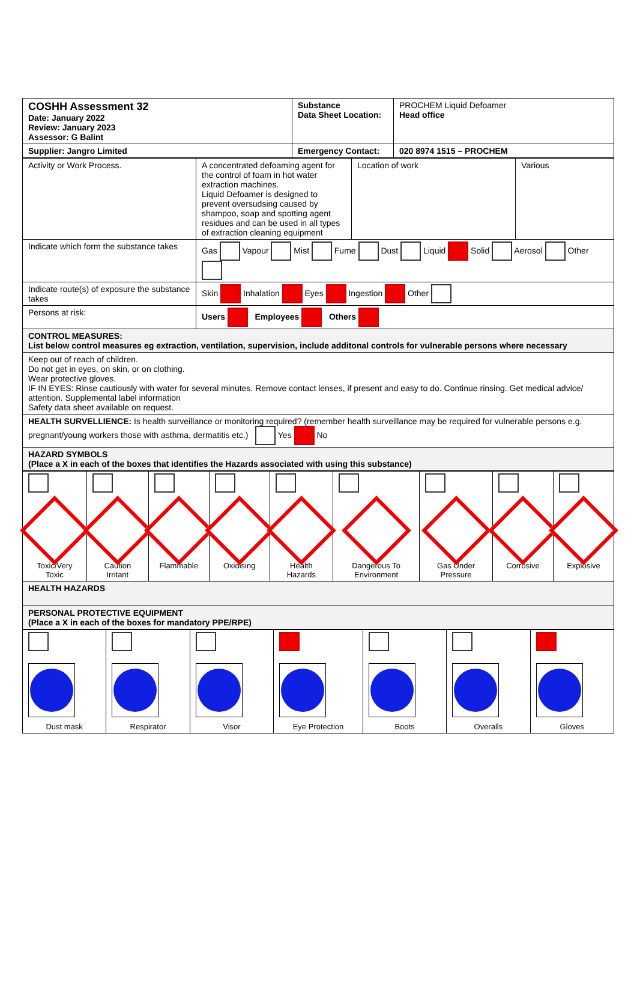| COSHH Assessment 32 Date: January 2022 Review: January 2023 Assessor: G Balint | Substance Data Sheet Location: | PROCHEM Liquid Defoamer Head office |
| Supplier: Jangro Limited | Emergency Contact: | 020 8974 1515 – PROCHEM |
| Activity or Work Process. | A concentrated defoaming agent for the control of foam in hot water extraction machines. Liquid Defoamer is designed to prevent oversudsing caused by shampoo, soap and spotting agent residues and can be used in all types of extraction cleaning equipment | Location of work | Various |
| Indicate which form the substance takes | Gas Vapour Mist Fume Dust Liquid Solid Aerosol Other | | |
| Indicate route(s) of exposure the substance takes | Skin Inhalation Eyes Ingestion Other | | |
| Persons at risk: | Users Employees Others | | |
| CONTROL MEASURES: List below control measures eg extraction, ventilation, supervision, include additonal controls for vulnerable persons where necessary | | | |
| Keep out of reach of children. Do not get in eyes, on skin, or on clothing. Wear protective gloves. IF IN EYES: Rinse cautiously with water for several minutes. Remove contact lenses, if present and easy to do. Continue rinsing. Get medical advice/ attention. Supplemental label information Safety data sheet available on request. | | | |
| HEALTH SURVELLIENCE: Is health surveillance or monitoring required? (remember health surveillance may be required for vulnerable persons e.g. pregnant/young workers those with asthma, dermatitis etc.) Yes No | | | |
| HAZARD SYMBOLS (Place a X in each of the boxes that identifies the Hazards associated with using this substance) | | | |
| Toxic/Very Toxic | Caution Irritant | Flammable | Oxidising | Health Hazards | Dangerous To Environment | Gas Under Pressure | Corrosive | Explosive |
| HEALTH HAZARDS | | | | | | | | |
| PERSONAL PROTECTIVE EQUIPMENT (Place a X in each of the boxes for mandatory PPE/RPE) | | | | | | | | |
| Dust mask | Respirator | Visor | Eye Protection | Boots | Overalls | Gloves |